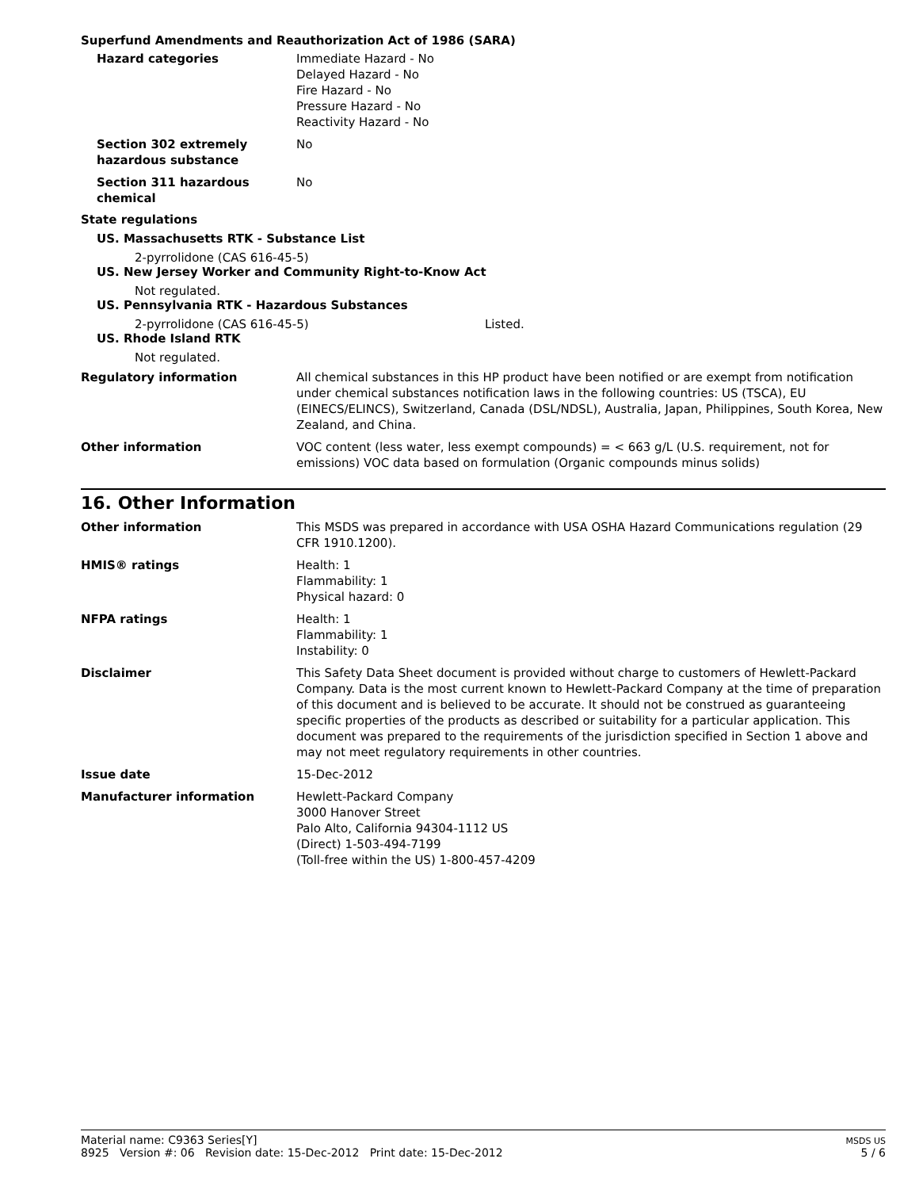Superfund Amendments and Reauthorization Act of 1986 (SARA)
Hazard categories Immediate Hazard - No
Delayed Hazard - No
Fire Hazard - No
Pressure Hazard - No
Reactivity Hazard - No
Section 302 extremely
hazardous substance
No
Section 311 hazardous
chemical
No
State regulations
US. Massachusetts RTK - Substance List
2-pyrrolidone (CAS 616-45-5)
US. New Jersey Worker and Community Right-to-Know Act
Not regulated.
US. Pennsylvania RTK - Hazardous Substances
2-pyrrolidone (CAS 616-45-5) Listed.
US. Rhode Island RTK
Not regulated.
Regulatory information All chemical substances in this HP product have been notified or are exempt from notification under chemical substances notification laws in the following countries: US (TSCA), EU (EINECS/ELINCS), Switzerland, Canada (DSL/NDSL), Australia, Japan, Philippines, South Korea, New Zealand, and China.
Other information VOC content (less water, less exempt compounds) = < 663 g/L (U.S. requirement, not for emissions) VOC data based on formulation (Organic compounds minus solids)
16. Other Information
Other information This MSDS was prepared in accordance with USA OSHA Hazard Communications regulation (29 CFR 1910.1200).
HMIS® ratings Health: 1
Flammability: 1
Physical hazard: 0
NFPA ratings Health: 1
Flammability: 1
Instability: 0
Disclaimer This Safety Data Sheet document is provided without charge to customers of Hewlett-Packard Company. Data is the most current known to Hewlett-Packard Company at the time of preparation of this document and is believed to be accurate. It should not be construed as guaranteeing specific properties of the products as described or suitability for a particular application. This document was prepared to the requirements of the jurisdiction specified in Section 1 above and may not meet regulatory requirements in other countries.
Issue date 15-Dec-2012
Manufacturer information Hewlett-Packard Company
3000 Hanover Street
Palo Alto, California 94304-1112 US
(Direct) 1-503-494-7199
(Toll-free within the US) 1-800-457-4209
Material name: C9363 Series[Y]
8925 Version #: 06 Revision date: 15-Dec-2012 Print date: 15-Dec-2012
MSDS US
5 / 6